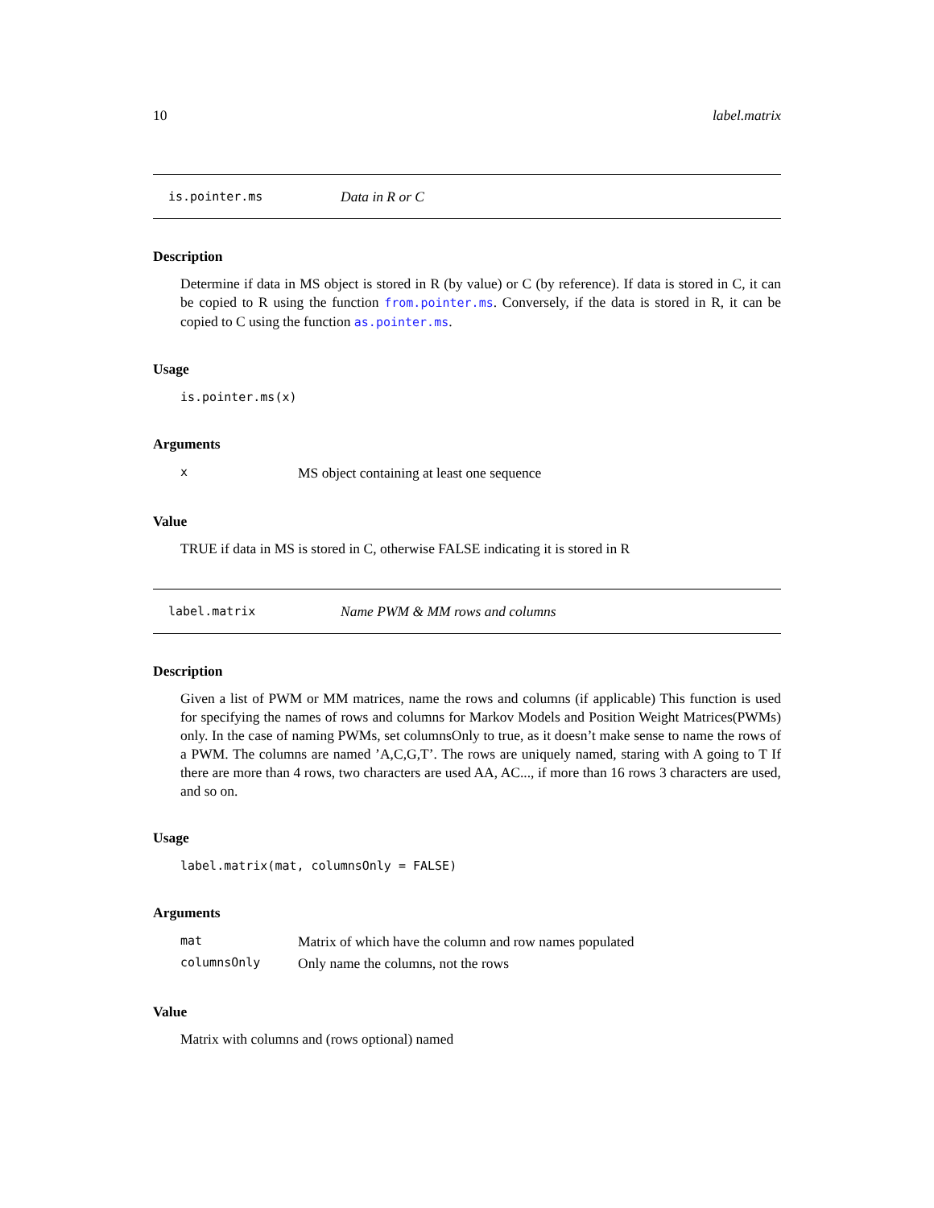10 label.matrix
is.pointer.ms Data in R or C
Description
Determine if data in MS object is stored in R (by value) or C (by reference). If data is stored in C, it can be copied to R using the function from.pointer.ms. Conversely, if the data is stored in R, it can be copied to C using the function as.pointer.ms.
Usage
is.pointer.ms(x)
Arguments
| x | MS object containing at least one sequence |
Value
TRUE if data in MS is stored in C, otherwise FALSE indicating it is stored in R
label.matrix Name PWM & MM rows and columns
Description
Given a list of PWM or MM matrices, name the rows and columns (if applicable) This function is used for specifying the names of rows and columns for Markov Models and Position Weight Matrices(PWMs) only. In the case of naming PWMs, set columnsOnly to true, as it doesn’t make sense to name the rows of a PWM. The columns are named ’A,C,G,T’. The rows are uniquely named, staring with A going to T If there are more than 4 rows, two characters are used AA, AC..., if more than 16 rows 3 characters are used, and so on.
Usage
label.matrix(mat, columnsOnly = FALSE)
Arguments
| mat | Matrix of which have the column and row names populated |
| columnsOnly | Only name the columns, not the rows |
Value
Matrix with columns and (rows optional) named